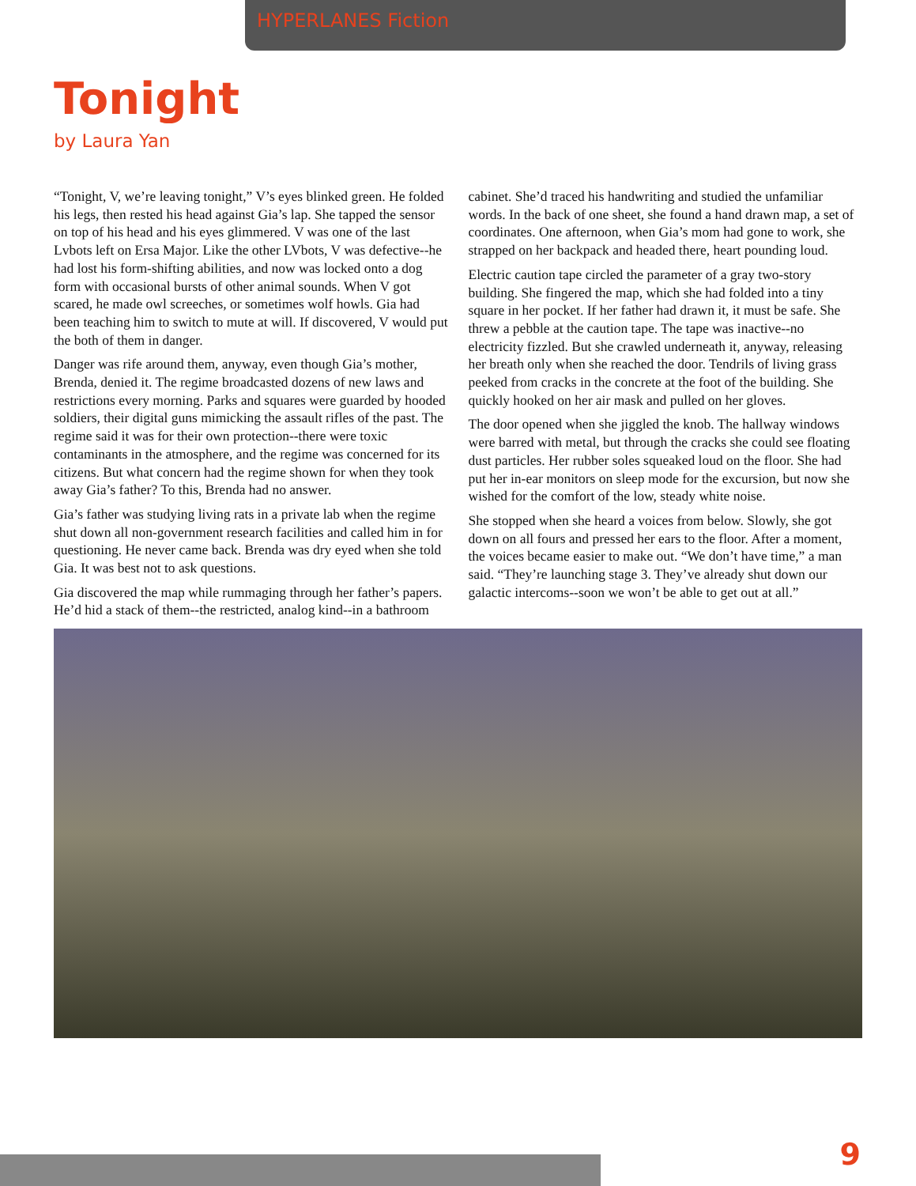HYPERLANES Fiction
Tonight
by Laura Yan
“Tonight, V, we’re leaving tonight,” V’s eyes blinked green. He folded his legs, then rested his head against Gia’s lap. She tapped the sensor on top of his head and his eyes glimmered. V was one of the last Lvbots left on Ersa Major. Like the other LVbots, V was defective--he had lost his form-shifting abilities, and now was locked onto a dog form with occasional bursts of other animal sounds. When V got scared, he made owl screeches, or sometimes wolf howls. Gia had been teaching him to switch to mute at will. If discovered, V would put the both of them in danger.
Danger was rife around them, anyway, even though Gia’s mother, Brenda, denied it. The regime broadcasted dozens of new laws and restrictions every morning. Parks and squares were guarded by hooded soldiers, their digital guns mimicking the assault rifles of the past. The regime said it was for their own protection--there were toxic contaminants in the atmosphere, and the regime was concerned for its citizens. But what concern had the regime shown for when they took away Gia’s father? To this, Brenda had no answer.
Gia’s father was studying living rats in a private lab when the regime shut down all non-government research facilities and called him in for questioning. He never came back. Brenda was dry eyed when she told Gia. It was best not to ask questions.
Gia discovered the map while rummaging through her father’s papers. He’d hid a stack of them--the restricted, analog kind--in a bathroom cabinet. She’d traced his handwriting and studied the unfamiliar words. In the back of one sheet, she found a hand drawn map, a set of coordinates. One afternoon, when Gia’s mom had gone to work, she strapped on her backpack and headed there, heart pounding loud.
Electric caution tape circled the parameter of a gray two-story building. She fingered the map, which she had folded into a tiny square in her pocket. If her father had drawn it, it must be safe. She threw a pebble at the caution tape. The tape was inactive--no electricity fizzled. But she crawled underneath it, anyway, releasing her breath only when she reached the door. Tendrils of living grass peeked from cracks in the concrete at the foot of the building. She quickly hooked on her air mask and pulled on her gloves.
The door opened when she jiggled the knob. The hallway windows were barred with metal, but through the cracks she could see floating dust particles. Her rubber soles squeaked loud on the floor. She had put her in-ear monitors on sleep mode for the excursion, but now she wished for the comfort of the low, steady white noise.
She stopped when she heard a voices from below. Slowly, she got down on all fours and pressed her ears to the floor. After a moment, the voices became easier to make out. “We don’t have time,” a man said. “They’re launching stage 3. They’ve already shut down our galactic intercoms--soon we won’t be able to get out at all.”
9